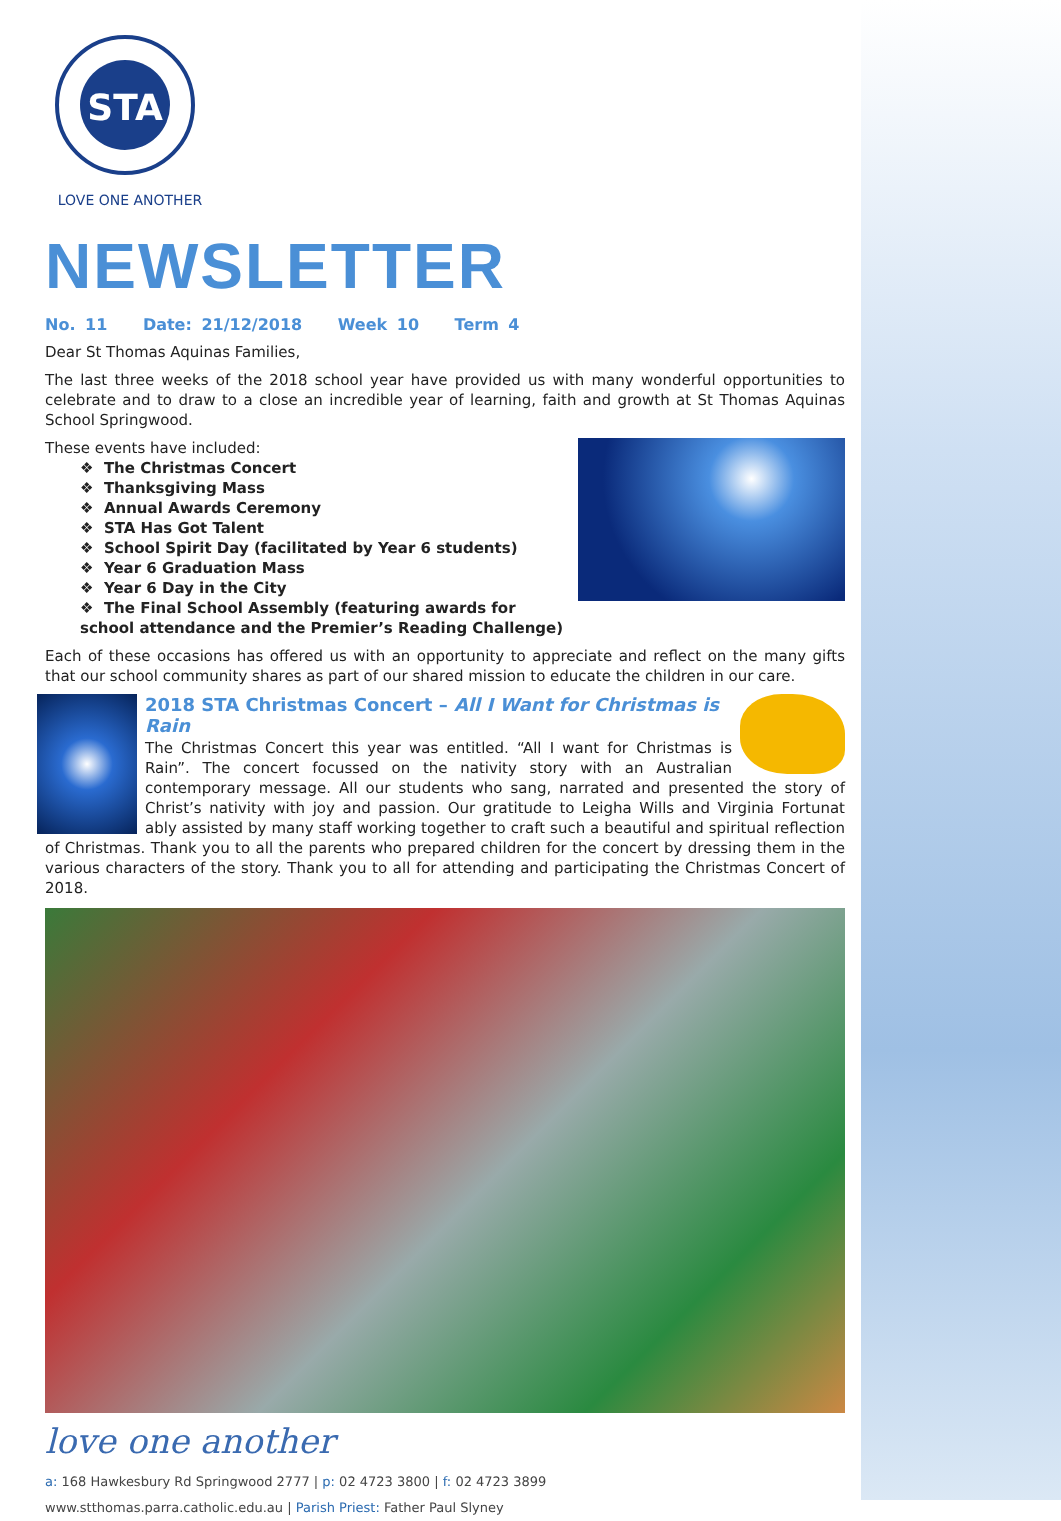STA
LOVE ONE ANOTHER
NEWSLETTER
No. 11 Date: 21/12/2018 Week 10 Term 4
Dear St Thomas Aquinas Families,
The last three weeks of the 2018 school year have provided us with many wonderful opportunities to celebrate and to draw to a close an incredible year of learning, faith and growth at St Thomas Aquinas School Springwood.
These events have included:
❖ The Christmas Concert
❖ Thanksgiving Mass
❖ Annual Awards Ceremony
❖ STA Has Got Talent
❖ School Spirit Day (facilitated by Year 6 students)
❖ Year 6 Graduation Mass
❖ Year 6 Day in the City
❖ The Final School Assembly (featuring awards for school attendance and the Premier’s Reading Challenge)
Each of these occasions has offered us with an opportunity to appreciate and reflect on the many gifts that our school community shares as part of our shared mission to educate the children in our care.
2018 STA Christmas Concert – All I Want for Christmas is Rain
The Christmas Concert this year was entitled. “All I want for Christmas is Rain”. The concert focussed on the nativity story with an Australian contemporary message. All our students who sang, narrated and presented the story of Christ’s nativity with joy and passion. Our gratitude to Leigha Wills and Virginia Fortunat ably assisted by many staff working together to craft such a beautiful and spiritual reflection of Christmas. Thank you to all the parents who prepared children for the concert by dressing them in the various characters of the story. Thank you to all for attending and participating the Christmas Concert of 2018.
love one another
a: 168 Hawkesbury Rd Springwood 2777 | p: 02 4723 3800 | f: 02 4723 3899
www.stthomas.parra.catholic.edu.au | Parish Priest: Father Paul Slyney